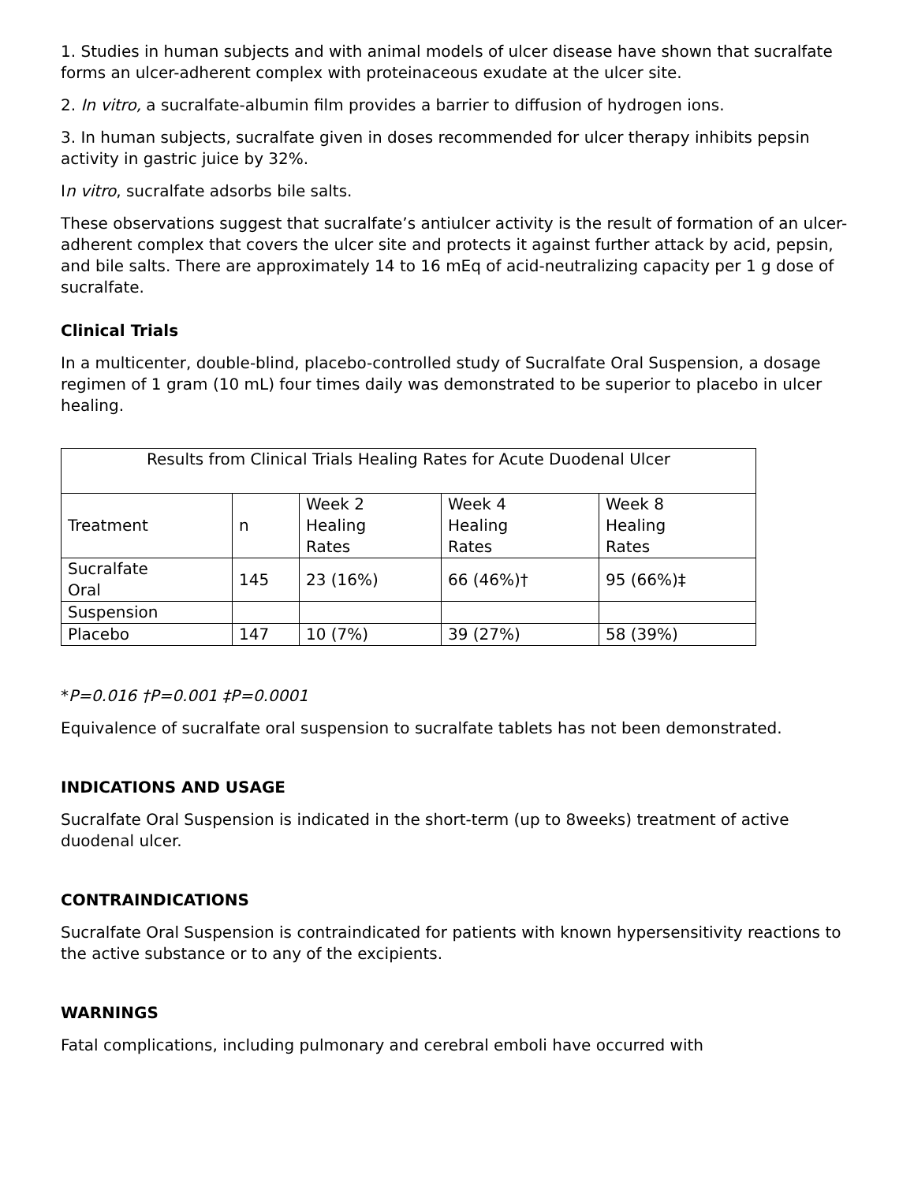1. Studies in human subjects and with animal models of ulcer disease have shown that sucralfate forms an ulcer-adherent complex with proteinaceous exudate at the ulcer site.
2. In vitro, a sucralfate-albumin film provides a barrier to diffusion of hydrogen ions.
3. In human subjects, sucralfate given in doses recommended for ulcer therapy inhibits pepsin activity in gastric juice by 32%.
In vitro, sucralfate adsorbs bile salts.
These observations suggest that sucralfate’s antiulcer activity is the result of formation of an ulcer-adherent complex that covers the ulcer site and protects it against further attack by acid, pepsin, and bile salts. There are approximately 14 to 16 mEq of acid-neutralizing capacity per 1 g dose of sucralfate.
Clinical Trials
In a multicenter, double-blind, placebo-controlled study of Sucralfate Oral Suspension, a dosage regimen of 1 gram (10 mL) four times daily was demonstrated to be superior to placebo in ulcer healing.
| Results from Clinical Trials Healing Rates for Acute Duodenal Ulcer | | | | |
| Treatment | n | Week 2 Healing Rates | Week 4 Healing Rates | Week 8 Healing Rates |
| Sucralfate Oral | 145 | 23 (16%) | 66 (46%)† | 95 (66%)‡ |
| Suspension | | | | |
| Placebo | 147 | 10 (7%) | 39 (27%) | 58 (39%) |
*P=0.016 †P=0.001 ‡P=0.0001
Equivalence of sucralfate oral suspension to sucralfate tablets has not been demonstrated.
INDICATIONS AND USAGE
Sucralfate Oral Suspension is indicated in the short-term (up to 8weeks) treatment of active duodenal ulcer.
CONTRAINDICATIONS
Sucralfate Oral Suspension is contraindicated for patients with known hypersensitivity reactions to the active substance or to any of the excipients.
WARNINGS
Fatal complications, including pulmonary and cerebral emboli have occurred with